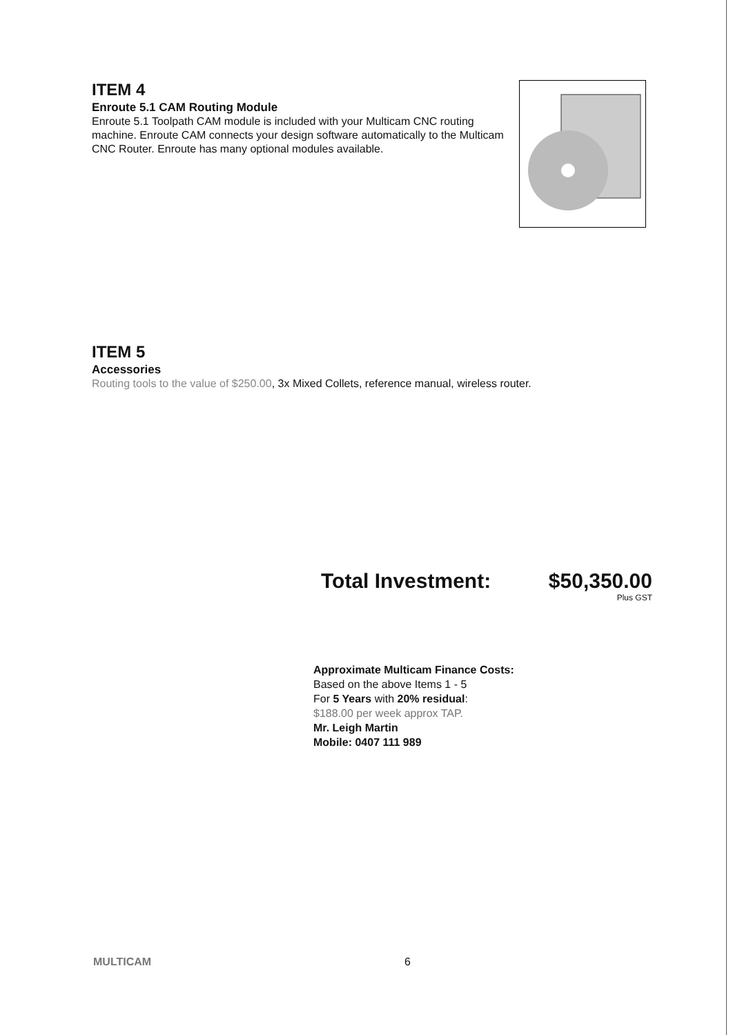ITEM 4
Enroute 5.1 CAM Routing Module
Enroute 5.1 Toolpath CAM module is included with your Multicam CNC routing machine. Enroute CAM connects your design software automatically to the Multicam CNC Router. Enroute has many optional modules available.
ITEM 5
Accessories
Routing tools to the value of $250.00, 3x Mixed Collets, reference manual, wireless router.
Total Investment: $50,350.00
Plus GST
Approximate Multicam Finance Costs:
Based on the above Items 1 - 5
For 5 Years with 20% residual:
$188.00 per week approx TAP.
Mr. Leigh Martin
Mobile: 0407 111 989
MULTICAM 6